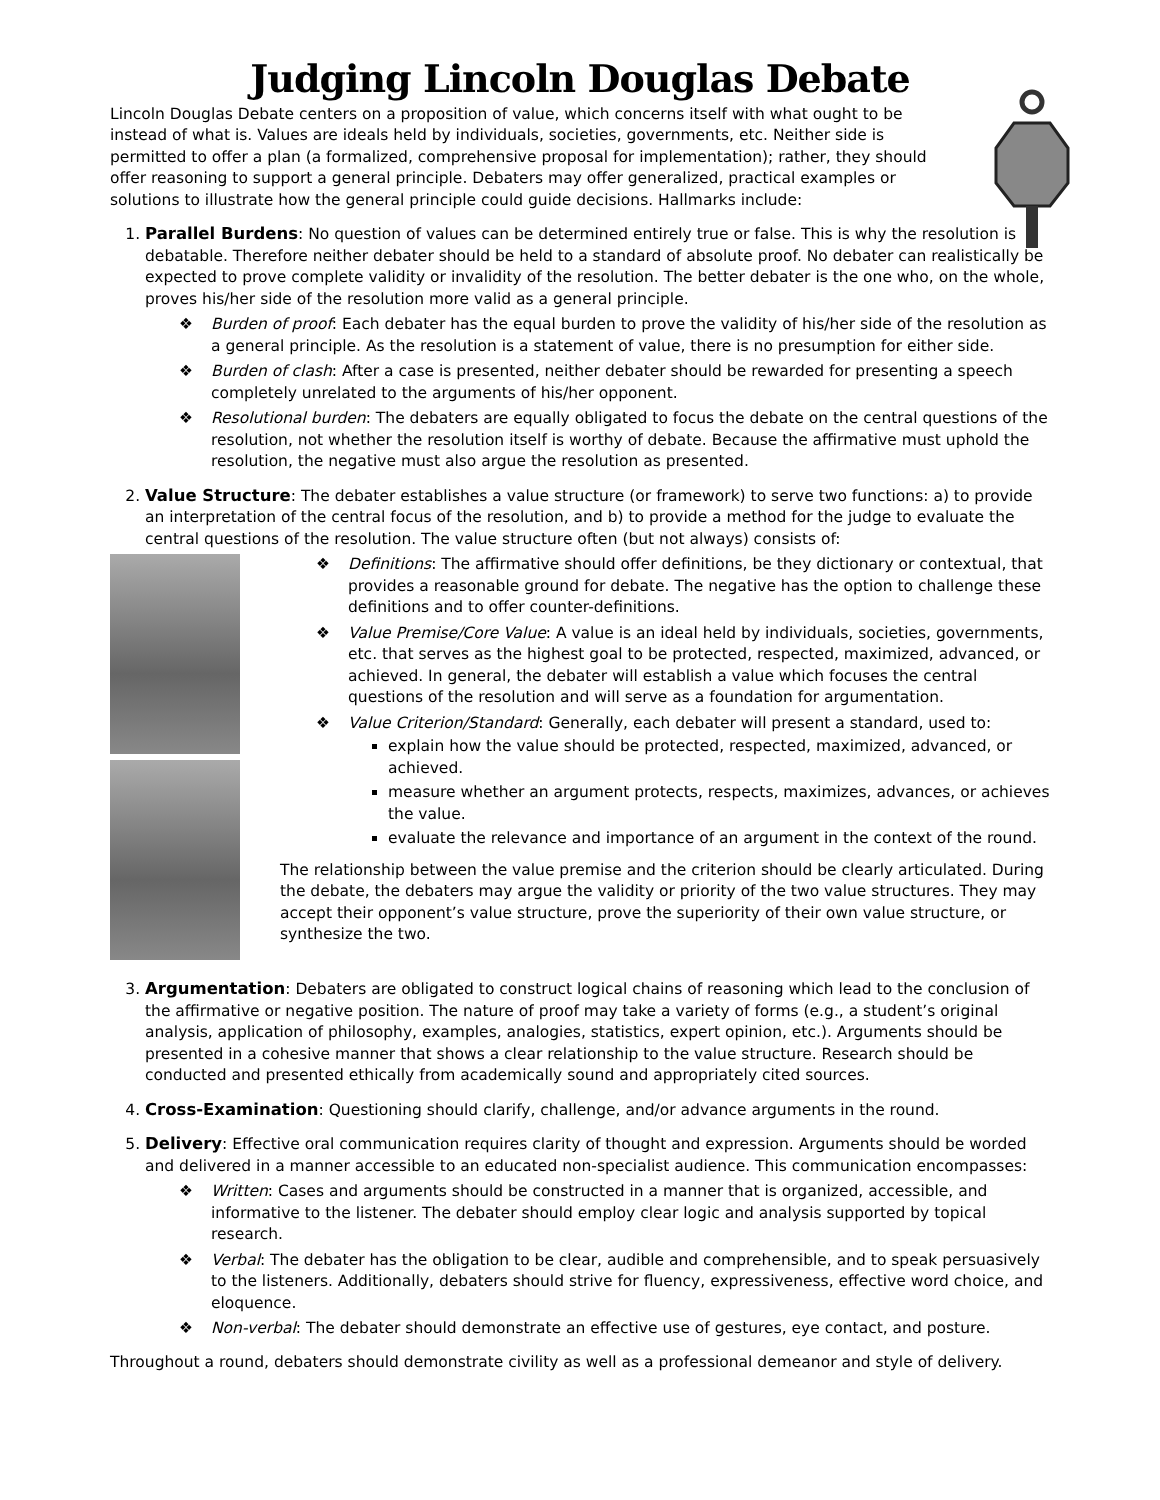Judging Lincoln Douglas Debate
Lincoln Douglas Debate centers on a proposition of value, which concerns itself with what ought to be instead of what is. Values are ideals held by individuals, societies, governments, etc. Neither side is permitted to offer a plan (a formalized, comprehensive proposal for implementation); rather, they should offer reasoning to support a general principle. Debaters may offer generalized, practical examples or solutions to illustrate how the general principle could guide decisions. Hallmarks include:
1. Parallel Burdens: No question of values can be determined entirely true or false. This is why the resolution is debatable. Therefore neither debater should be held to a standard of absolute proof. No debater can realistically be expected to prove complete validity or invalidity of the resolution. The better debater is the one who, on the whole, proves his/her side of the resolution more valid as a general principle.
❖ Burden of proof: Each debater has the equal burden to prove the validity of his/her side of the resolution as a general principle. As the resolution is a statement of value, there is no presumption for either side.
❖ Burden of clash: After a case is presented, neither debater should be rewarded for presenting a speech completely unrelated to the arguments of his/her opponent.
❖ Resolutional burden: The debaters are equally obligated to focus the debate on the central questions of the resolution, not whether the resolution itself is worthy of debate. Because the affirmative must uphold the resolution, the negative must also argue the resolution as presented.
2. Value Structure: The debater establishes a value structure (or framework) to serve two functions: a) to provide an interpretation of the central focus of the resolution, and b) to provide a method for the judge to evaluate the central questions of the resolution. The value structure often (but not always) consists of:
❖ Definitions: The affirmative should offer definitions, be they dictionary or contextual, that provides a reasonable ground for debate. The negative has the option to challenge these definitions and to offer counter-definitions.
❖ Value Premise/Core Value: A value is an ideal held by individuals, societies, governments, etc. that serves as the highest goal to be protected, respected, maximized, advanced, or achieved. In general, the debater will establish a value which focuses the central questions of the resolution and will serve as a foundation for argumentation.
❖ Value Criterion/Standard: Generally, each debater will present a standard, used to:
explain how the value should be protected, respected, maximized, advanced, or achieved.
measure whether an argument protects, respects, maximizes, advances, or achieves the value.
evaluate the relevance and importance of an argument in the context of the round.
The relationship between the value premise and the criterion should be clearly articulated. During the debate, the debaters may argue the validity or priority of the two value structures. They may accept their opponent’s value structure, prove the superiority of their own value structure, or synthesize the two.
3. Argumentation: Debaters are obligated to construct logical chains of reasoning which lead to the conclusion of the affirmative or negative position. The nature of proof may take a variety of forms (e.g., a student’s original analysis, application of philosophy, examples, analogies, statistics, expert opinion, etc.). Arguments should be presented in a cohesive manner that shows a clear relationship to the value structure. Research should be conducted and presented ethically from academically sound and appropriately cited sources.
4. Cross-Examination: Questioning should clarify, challenge, and/or advance arguments in the round.
5. Delivery: Effective oral communication requires clarity of thought and expression. Arguments should be worded and delivered in a manner accessible to an educated non-specialist audience. This communication encompasses:
❖ Written: Cases and arguments should be constructed in a manner that is organized, accessible, and informative to the listener. The debater should employ clear logic and analysis supported by topical research.
❖ Verbal: The debater has the obligation to be clear, audible and comprehensible, and to speak persuasively to the listeners. Additionally, debaters should strive for fluency, expressiveness, effective word choice, and eloquence.
❖ Non-verbal: The debater should demonstrate an effective use of gestures, eye contact, and posture.
Throughout a round, debaters should demonstrate civility as well as a professional demeanor and style of delivery.